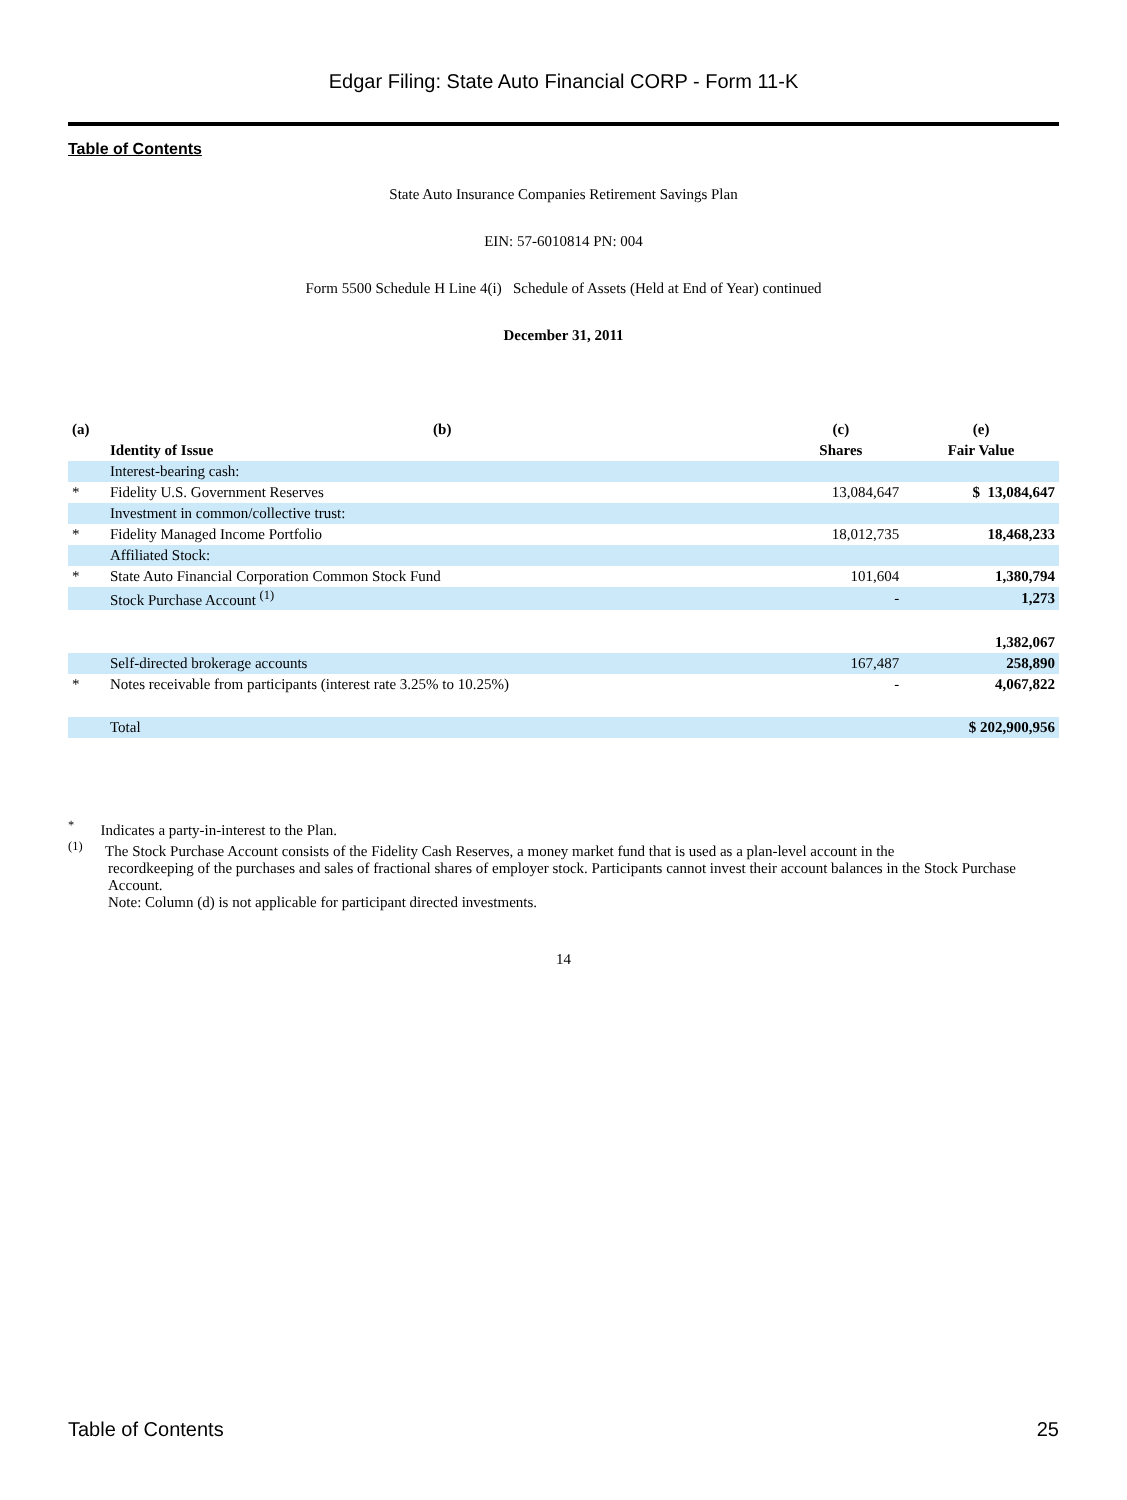Edgar Filing: State Auto Financial CORP - Form 11-K
Table of Contents
State Auto Insurance Companies Retirement Savings Plan
EIN: 57-6010814 PN: 004
Form 5500 Schedule H Line 4(i) Schedule of Assets (Held at End of Year) continued
December 31, 2011
| (a) | (b) | (c) | (e) |
| --- | --- | --- | --- |
| | Identity of Issue | Shares | Fair Value |
| | Interest-bearing cash: | | |
| * | Fidelity U.S. Government Reserves | 13,084,647 | $ 13,084,647 |
| | Investment in common/collective trust: | | |
| * | Fidelity Managed Income Portfolio | 18,012,735 | 18,468,233 |
| | Affiliated Stock: | | |
| * | State Auto Financial Corporation Common Stock Fund | 101,604 | 1,380,794 |
| | Stock Purchase Account <sup>(1)</sup> | - | 1,273 |
| | | | 1,382,067 |
| | Self-directed brokerage accounts | 167,487 | 258,890 |
| * | Notes receivable from participants (interest rate 3.25% to 10.25%) | - | 4,067,822 |
| | Total | | $ 202,900,956 |
<sup>*</sup> Indicates a party-in-interest to the Plan.
<sup>(1)</sup> The Stock Purchase Account consists of the Fidelity Cash Reserves, a money market fund that is used as a plan-level account in the
recordkeeping of the purchases and sales of fractional shares of employer stock. Participants cannot invest their account balances in the Stock Purchase Account.
Note: Column (d) is not applicable for participant directed investments.
14
Table of Contents 25